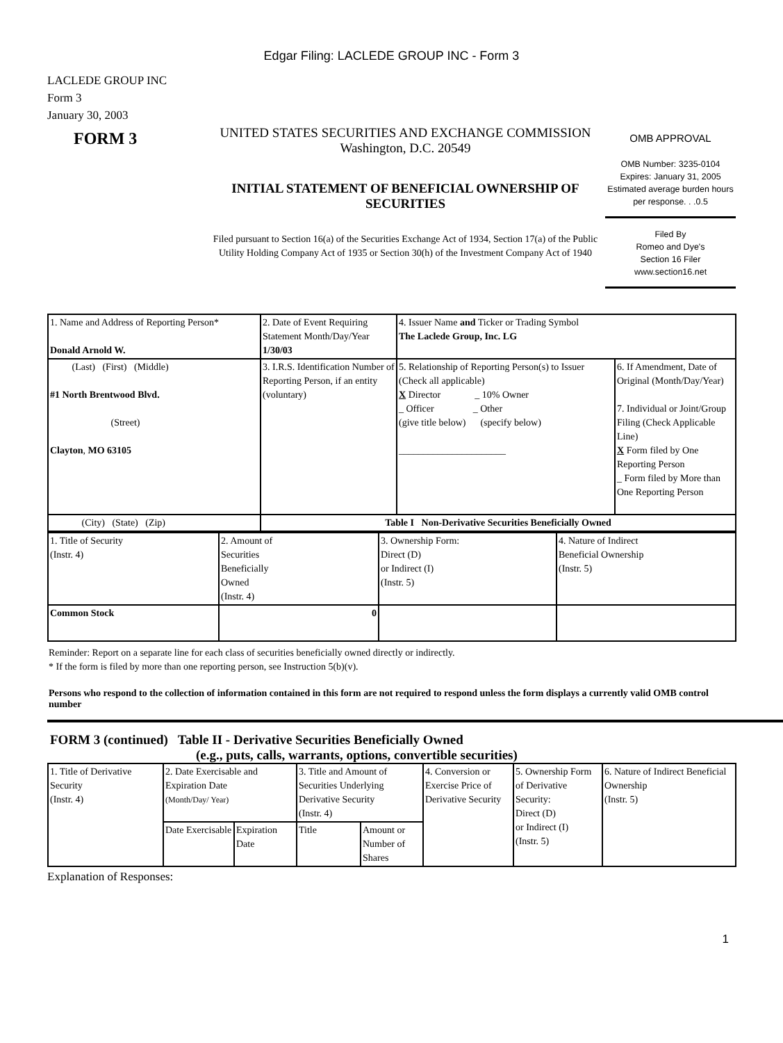Edgar Filing: LACLEDE GROUP INC - Form 3
LACLEDE GROUP INC
Form 3
January 30, 2003
FORM 3
UNITED STATES SECURITIES AND EXCHANGE COMMISSION
Washington, D.C. 20549
INITIAL STATEMENT OF BENEFICIAL OWNERSHIP OF SECURITIES
Filed pursuant to Section 16(a) of the Securities Exchange Act of 1934, Section 17(a) of the Public Utility Holding Company Act of 1935 or Section 30(h) of the Investment Company Act of 1940
OMB APPROVAL
OMB Number: 3235-0104
Expires: January 31, 2005
Estimated average burden hours per response. . .0.5
Filed By
Romeo and Dye's
Section 16 Filer
www.section16.net
| 1. Name and Address of Reporting Person* Donald Arnold W. | 2. Date of Event Requiring Statement Month/Day/Year 1/30/03 | 4. Issuer Name and Ticker or Trading Symbol The Laclede Group, Inc. LG | |
| (Last) (First) (Middle) #1 North Brentwood Blvd. (Street) Clayton , MO 63105 | 3. I.R.S. Identification Number of Reporting Person, if an entity (voluntary) | 5. Relationship of Reporting Person(s) to Issuer (Check all applicable) X Director _ 10% Owner _ Officer _ Other (give title below) (specify below) ______________________ | 6. If Amendment, Date of Original (Month/Day/Year) 7. Individual or Joint/Group Filing (Check Applicable Line) X Form filed by One Reporting Person _ Form filed by More than One Reporting Person |
| (City) (State) (Zip) | Table I Non-Derivative Securities Beneficially Owned | | |
| 1. Title of Security (Instr. 4) | 2. Amount of Securities Beneficially Owned (Instr. 4) | 3. Ownership Form: Direct (D) or Indirect (I) (Instr. 5) | 4. Nature of Indirect Beneficial Ownership (Instr. 5) |
| Common Stock | 0 | | |
Reminder: Report on a separate line for each class of securities beneficially owned directly or indirectly.
* If the form is filed by more than one reporting person, see Instruction 5(b)(v).
Persons who respond to the collection of information contained in this form are not required to respond unless the form displays a currently valid OMB control number
FORM 3 (continued) Table II - Derivative Securities Beneficially Owned
(e.g., puts, calls, warrants, options, convertible securities)
| 1. Title of Derivative Security (Instr. 4) | 2. Date Exercisable and Expiration Date (Month/Day/ Year) | | 3. Title and Amount of Securities Underlying Derivative Security (Instr. 4) | | 4. Conversion or Exercise Price of Derivative Security | 5. Ownership Form of Derivative Security: Direct (D) or Indirect (I) (Instr. 5) | 6. Nature of Indirect Beneficial Ownership (Instr. 5) |
| | Date Exercisable | Expiration Date | Title | Amount or Number of Shares | | | |
Explanation of Responses:
1